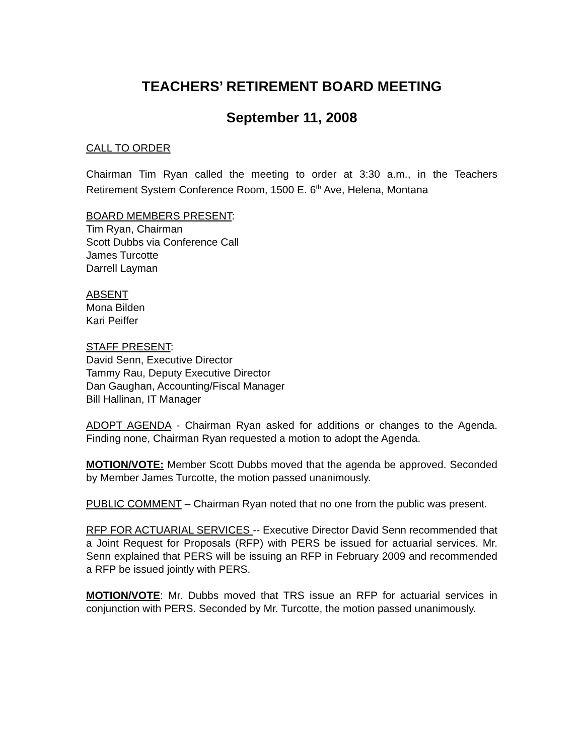TEACHERS’ RETIREMENT BOARD MEETING
September 11, 2008
CALL TO ORDER
Chairman Tim Ryan called the meeting to order at 3:30 a.m., in the Teachers Retirement System Conference Room, 1500 E. 6<sup>th</sup> Ave, Helena, Montana
BOARD MEMBERS PRESENT:
Tim Ryan, Chairman
Scott Dubbs via Conference Call
James Turcotte
Darrell Layman
ABSENT
Mona Bilden
Kari Peiffer
STAFF PRESENT:
David Senn, Executive Director
Tammy Rau, Deputy Executive Director
Dan Gaughan, Accounting/Fiscal Manager
Bill Hallinan, IT Manager
ADOPT AGENDA - Chairman Ryan asked for additions or changes to the Agenda. Finding none, Chairman Ryan requested a motion to adopt the Agenda.
MOTION/VOTE: Member Scott Dubbs moved that the agenda be approved. Seconded by Member James Turcotte, the motion passed unanimously.
PUBLIC COMMENT – Chairman Ryan noted that no one from the public was present.
RFP FOR ACTUARIAL SERVICES -- Executive Director David Senn recommended that a Joint Request for Proposals (RFP) with PERS be issued for actuarial services. Mr. Senn explained that PERS will be issuing an RFP in February 2009 and recommended a RFP be issued jointly with PERS.
MOTION/VOTE: Mr. Dubbs moved that TRS issue an RFP for actuarial services in conjunction with PERS. Seconded by Mr. Turcotte, the motion passed unanimously.